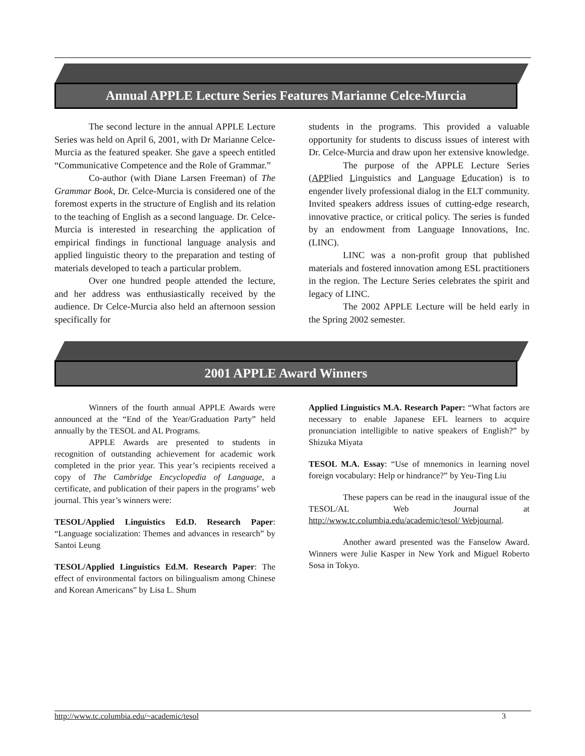Annual APPLE Lecture Series Features Marianne Celce-Murcia
The second lecture in the annual APPLE Lecture Series was held on April 6, 2001, with Dr Marianne Celce-Murcia as the featured speaker. She gave a speech entitled “Communicative Competence and the Role of Grammar.”
Co-author (with Diane Larsen Freeman) of The Grammar Book, Dr. Celce-Murcia is considered one of the foremost experts in the structure of English and its relation to the teaching of English as a second language. Dr. Celce-Murcia is interested in researching the application of empirical findings in functional language analysis and applied linguistic theory to the preparation and testing of materials developed to teach a particular problem.
Over one hundred people attended the lecture, and her address was enthusiastically received by the audience. Dr Celce-Murcia also held an afternoon session specifically for
students in the programs. This provided a valuable opportunity for students to discuss issues of interest with Dr. Celce-Murcia and draw upon her extensive knowledge.
The purpose of the APPLE Lecture Series (APPlied Linguistics and Language Education) is to engender lively professional dialog in the ELT community. Invited speakers address issues of cutting-edge research, innovative practice, or critical policy. The series is funded by an endowment from Language Innovations, Inc. (LINC).
LINC was a non-profit group that published materials and fostered innovation among ESL practitioners in the region. The Lecture Series celebrates the spirit and legacy of LINC.
The 2002 APPLE Lecture will be held early in the Spring 2002 semester.
2001 APPLE Award Winners
Winners of the fourth annual APPLE Awards were announced at the “End of the Year/Graduation Party” held annually by the TESOL and AL Programs.
APPLE Awards are presented to students in recognition of outstanding achievement for academic work completed in the prior year. This year’s recipients received a copy of The Cambridge Encyclopedia of Language, a certificate, and publication of their papers in the programs’ web journal. This year’s winners were:
TESOL/Applied Linguistics Ed.D. Research Paper: “Language socialization: Themes and advances in research” by Santoi Leung
TESOL/Applied Linguistics Ed.M. Research Paper: The effect of environmental factors on bilingualism among Chinese and Korean Americans” by Lisa L. Shum
Applied Linguistics M.A. Research Paper: “What factors are necessary to enable Japanese EFL learners to acquire pronunciation intelligible to native speakers of English?” by Shizuka Miyata
TESOL M.A. Essay: “Use of mnemonics in learning novel foreign vocabulary: Help or hindrance?” by Yeu-Ting Liu
These papers can be read in the inaugural issue of the TESOL/AL Web Journal at http://www.tc.columbia.edu/academic/tesol/ Webjournal.
Another award presented was the Fanselow Award. Winners were Julie Kasper in New York and Miguel Roberto Sosa in Tokyo.
http://www.tc.columbia.edu/~academic/tesol 3